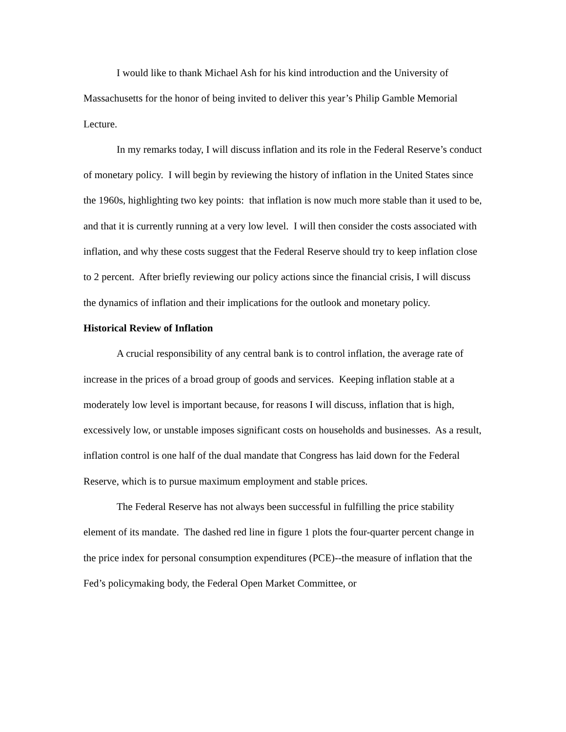I would like to thank Michael Ash for his kind introduction and the University of Massachusetts for the honor of being invited to deliver this year’s Philip Gamble Memorial Lecture.
In my remarks today, I will discuss inflation and its role in the Federal Reserve’s conduct of monetary policy. I will begin by reviewing the history of inflation in the United States since the 1960s, highlighting two key points: that inflation is now much more stable than it used to be, and that it is currently running at a very low level. I will then consider the costs associated with inflation, and why these costs suggest that the Federal Reserve should try to keep inflation close to 2 percent. After briefly reviewing our policy actions since the financial crisis, I will discuss the dynamics of inflation and their implications for the outlook and monetary policy.
Historical Review of Inflation
A crucial responsibility of any central bank is to control inflation, the average rate of increase in the prices of a broad group of goods and services. Keeping inflation stable at a moderately low level is important because, for reasons I will discuss, inflation that is high, excessively low, or unstable imposes significant costs on households and businesses. As a result, inflation control is one half of the dual mandate that Congress has laid down for the Federal Reserve, which is to pursue maximum employment and stable prices.
The Federal Reserve has not always been successful in fulfilling the price stability element of its mandate. The dashed red line in figure 1 plots the four-quarter percent change in the price index for personal consumption expenditures (PCE)--the measure of inflation that the Fed’s policymaking body, the Federal Open Market Committee, or